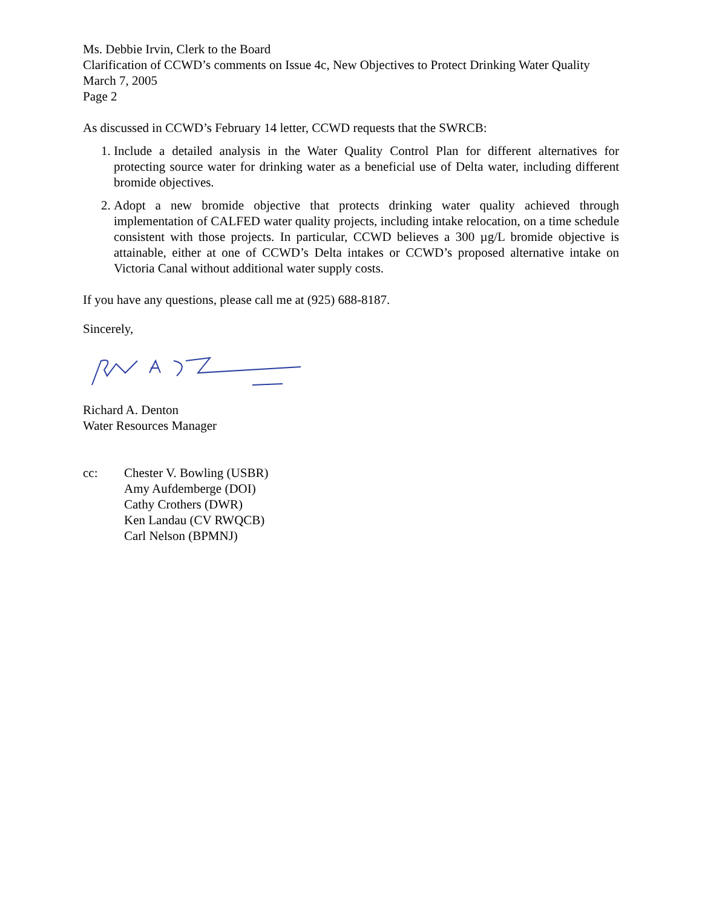Ms. Debbie Irvin, Clerk to the Board
Clarification of CCWD’s comments on Issue 4c, New Objectives to Protect Drinking Water Quality
March 7, 2005
Page 2
As discussed in CCWD’s February 14 letter, CCWD requests that the SWRCB:
1. Include a detailed analysis in the Water Quality Control Plan for different alternatives for protecting source water for drinking water as a beneficial use of Delta water, including different bromide objectives.
2. Adopt a new bromide objective that protects drinking water quality achieved through implementation of CALFED water quality projects, including intake relocation, on a time schedule consistent with those projects. In particular, CCWD believes a 300 µg/L bromide objective is attainable, either at one of CCWD’s Delta intakes or CCWD’s proposed alternative intake on Victoria Canal without additional water supply costs.
If you have any questions, please call me at (925) 688-8187.
Sincerely,
Richard A. Denton
Water Resources Manager
cc: Chester V. Bowling (USBR)
Amy Aufdemberge (DOI)
Cathy Crothers (DWR)
Ken Landau (CV RWQCB)
Carl Nelson (BPMNJ)